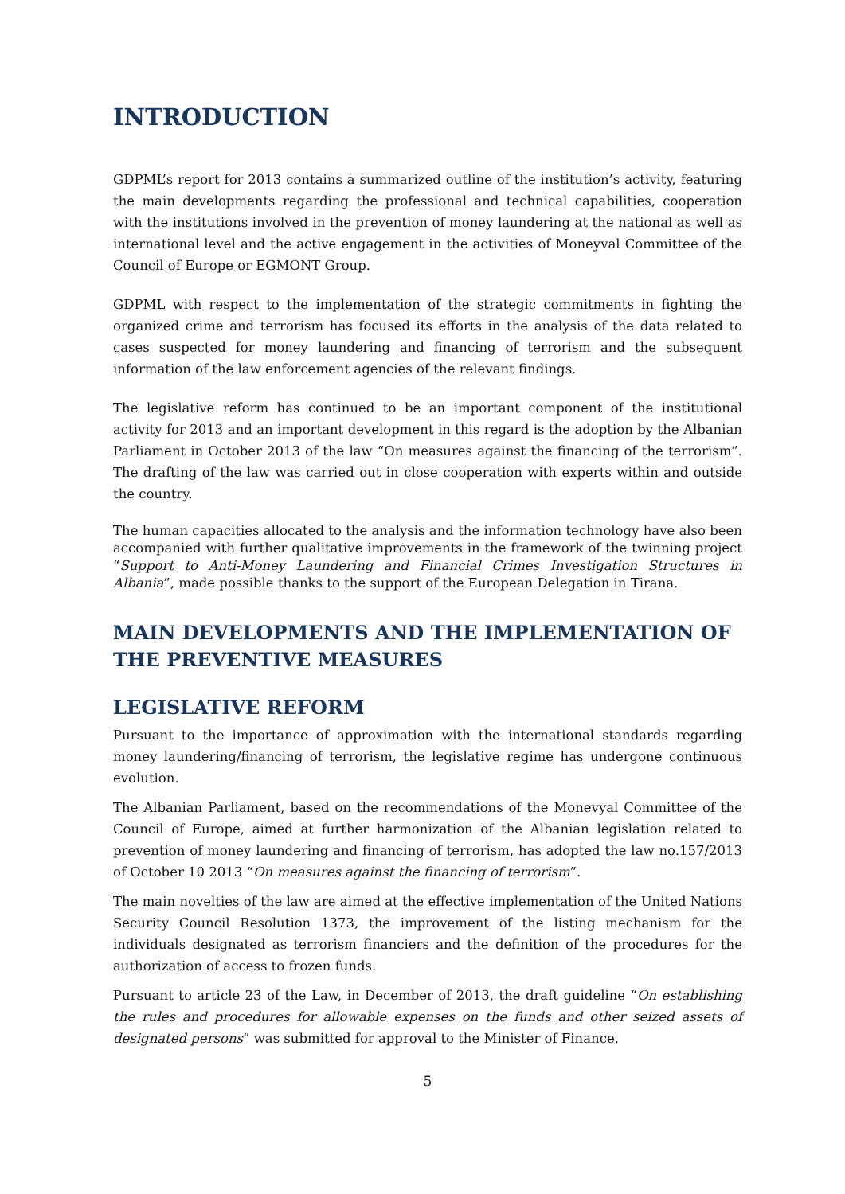INTRODUCTION
GDPML’s report for 2013 contains a summarized outline of the institution’s activity, featuring the main developments regarding the professional and technical capabilities, cooperation with the institutions involved in the prevention of money laundering at the national as well as international level and the active engagement in the activities of Moneyval Committee of the Council of Europe or EGMONT Group.
GDPML with respect to the implementation of the strategic commitments in fighting the organized crime and terrorism has focused its efforts in the analysis of the data related to cases suspected for money laundering and financing of terrorism and the subsequent information of the law enforcement agencies of the relevant findings.
The legislative reform has continued to be an important component of the institutional activity for 2013 and an important development in this regard is the adoption by the Albanian Parliament in October 2013 of the law “On measures against the financing of the terrorism”. The drafting of the law was carried out in close cooperation with experts within and outside the country.
The human capacities allocated to the analysis and the information technology have also been accompanied with further qualitative improvements in the framework of the twinning project “Support to Anti-Money Laundering and Financial Crimes Investigation Structures in Albania”, made possible thanks to the support of the European Delegation in Tirana.
MAIN DEVELOPMENTS AND THE IMPLEMENTATION OF THE PREVENTIVE MEASURES
LEGISLATIVE REFORM
Pursuant to the importance of approximation with the international standards regarding money laundering/financing of terrorism, the legislative regime has undergone continuous evolution.
The Albanian Parliament, based on the recommendations of the Monevyal Committee of the Council of Europe, aimed at further harmonization of the Albanian legislation related to prevention of money laundering and financing of terrorism, has adopted the law no.157/2013 of October 10 2013 “On measures against the financing of terrorism”.
The main novelties of the law are aimed at the effective implementation of the United Nations Security Council Resolution 1373, the improvement of the listing mechanism for the individuals designated as terrorism financiers and the definition of the procedures for the authorization of access to frozen funds.
Pursuant to article 23 of the Law, in December of 2013, the draft guideline “On establishing the rules and procedures for allowable expenses on the funds and other seized assets of designated persons” was submitted for approval to the Minister of Finance.
5